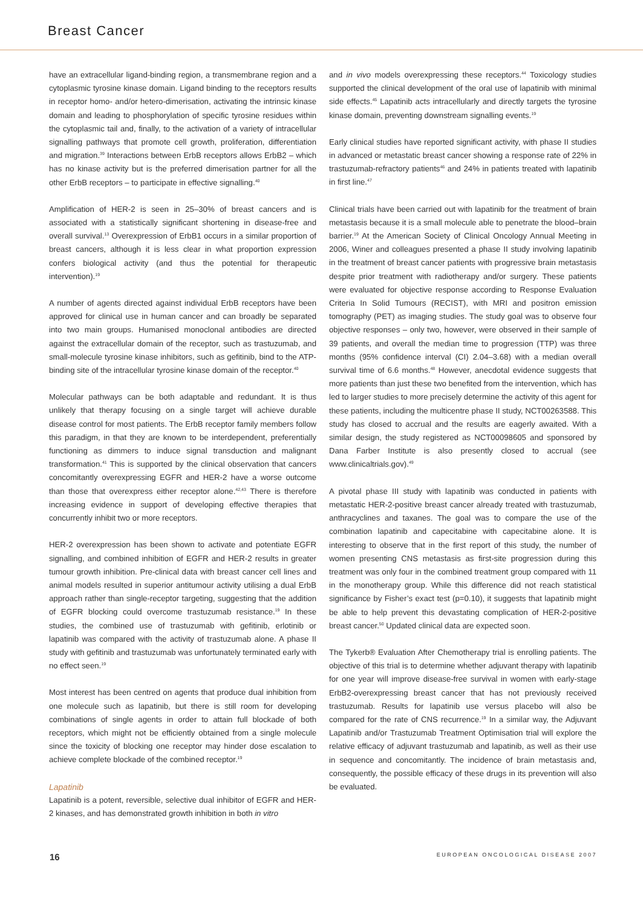Breast Cancer
have an extracellular ligand-binding region, a transmembrane region and a cytoplasmic tyrosine kinase domain. Ligand binding to the receptors results in receptor homo- and/or hetero-dimerisation, activating the intrinsic kinase domain and leading to phosphorylation of specific tyrosine residues within the cytoplasmic tail and, finally, to the activation of a variety of intracellular signalling pathways that promote cell growth, proliferation, differentiation and migration.<sup>39</sup> Interactions between ErbB receptors allows ErbB2 – which has no kinase activity but is the preferred dimerisation partner for all the other ErbB receptors – to participate in effective signalling.<sup>40</sup>
Amplification of HER-2 is seen in 25–30% of breast cancers and is associated with a statistically significant shortening in disease-free and overall survival.<sup>13</sup> Overexpression of ErbB1 occurs in a similar proportion of breast cancers, although it is less clear in what proportion expression confers biological activity (and thus the potential for therapeutic intervention).<sup>19</sup>
A number of agents directed against individual ErbB receptors have been approved for clinical use in human cancer and can broadly be separated into two main groups. Humanised monoclonal antibodies are directed against the extracellular domain of the receptor, such as trastuzumab, and small-molecule tyrosine kinase inhibitors, such as gefitinib, bind to the ATP-binding site of the intracellular tyrosine kinase domain of the receptor.<sup>40</sup>
Molecular pathways can be both adaptable and redundant. It is thus unlikely that therapy focusing on a single target will achieve durable disease control for most patients. The ErbB receptor family members follow this paradigm, in that they are known to be interdependent, preferentially functioning as dimmers to induce signal transduction and malignant transformation.<sup>41</sup> This is supported by the clinical observation that cancers concomitantly overexpressing EGFR and HER-2 have a worse outcome than those that overexpress either receptor alone.<sup>42,43</sup> There is therefore increasing evidence in support of developing effective therapies that concurrently inhibit two or more receptors.
HER-2 overexpression has been shown to activate and potentiate EGFR signalling, and combined inhibition of EGFR and HER-2 results in greater tumour growth inhibition. Pre-clinical data with breast cancer cell lines and animal models resulted in superior antitumour activity utilising a dual ErbB approach rather than single-receptor targeting, suggesting that the addition of EGFR blocking could overcome trastuzumab resistance.<sup>19</sup> In these studies, the combined use of trastuzumab with gefitinib, erlotinib or lapatinib was compared with the activity of trastuzumab alone. A phase II study with gefitinib and trastuzumab was unfortunately terminated early with no effect seen.<sup>19</sup>
Most interest has been centred on agents that produce dual inhibition from one molecule such as lapatinib, but there is still room for developing combinations of single agents in order to attain full blockade of both receptors, which might not be efficiently obtained from a single molecule since the toxicity of blocking one receptor may hinder dose escalation to achieve complete blockade of the combined receptor.<sup>19</sup>
Lapatinib
Lapatinib is a potent, reversible, selective dual inhibitor of EGFR and HER-2 kinases, and has demonstrated growth inhibition in both in vitro
and in vivo models overexpressing these receptors.<sup>44</sup> Toxicology studies supported the clinical development of the oral use of lapatinib with minimal side effects.<sup>45</sup> Lapatinib acts intracellularly and directly targets the tyrosine kinase domain, preventing downstream signalling events.<sup>19</sup>
Early clinical studies have reported significant activity, with phase II studies in advanced or metastatic breast cancer showing a response rate of 22% in trastuzumab-refractory patients<sup>46</sup> and 24% in patients treated with lapatinib in first line.<sup>47</sup>
Clinical trials have been carried out with lapatinib for the treatment of brain metastasis because it is a small molecule able to penetrate the blood–brain barrier.<sup>19</sup> At the American Society of Clinical Oncology Annual Meeting in 2006, Winer and colleagues presented a phase II study involving lapatinib in the treatment of breast cancer patients with progressive brain metastasis despite prior treatment with radiotherapy and/or surgery. These patients were evaluated for objective response according to Response Evaluation Criteria In Solid Tumours (RECIST), with MRI and positron emission tomography (PET) as imaging studies. The study goal was to observe four objective responses – only two, however, were observed in their sample of 39 patients, and overall the median time to progression (TTP) was three months (95% confidence interval (CI) 2.04–3.68) with a median overall survival time of 6.6 months.<sup>48</sup> However, anecdotal evidence suggests that more patients than just these two benefited from the intervention, which has led to larger studies to more precisely determine the activity of this agent for these patients, including the multicentre phase II study, NCT00263588. This study has closed to accrual and the results are eagerly awaited. With a similar design, the study registered as NCT00098605 and sponsored by Dana Farber Institute is also presently closed to accrual (see www.clinicaltrials.gov).<sup>49</sup>
A pivotal phase III study with lapatinib was conducted in patients with metastatic HER-2-positive breast cancer already treated with trastuzumab, anthracyclines and taxanes. The goal was to compare the use of the combination lapatinib and capecitabine with capecitabine alone. It is interesting to observe that in the first report of this study, the number of women presenting CNS metastasis as first-site progression during this treatment was only four in the combined treatment group compared with 11 in the monotherapy group. While this difference did not reach statistical significance by Fisher’s exact test (p=0.10), it suggests that lapatinib might be able to help prevent this devastating complication of HER-2-positive breast cancer.<sup>50</sup> Updated clinical data are expected soon.
The Tykerb® Evaluation After Chemotherapy trial is enrolling patients. The objective of this trial is to determine whether adjuvant therapy with lapatinib for one year will improve disease-free survival in women with early-stage ErbB2-overexpressing breast cancer that has not previously received trastuzumab. Results for lapatinib use versus placebo will also be compared for the rate of CNS recurrence.<sup>19</sup> In a similar way, the Adjuvant Lapatinib and/or Trastuzumab Treatment Optimisation trial will explore the relative efficacy of adjuvant trastuzumab and lapatinib, as well as their use in sequence and concomitantly. The incidence of brain metastasis and, consequently, the possible efficacy of these drugs in its prevention will also be evaluated.
16 EUROPEAN ONCOLOGICAL DISEASE 2007